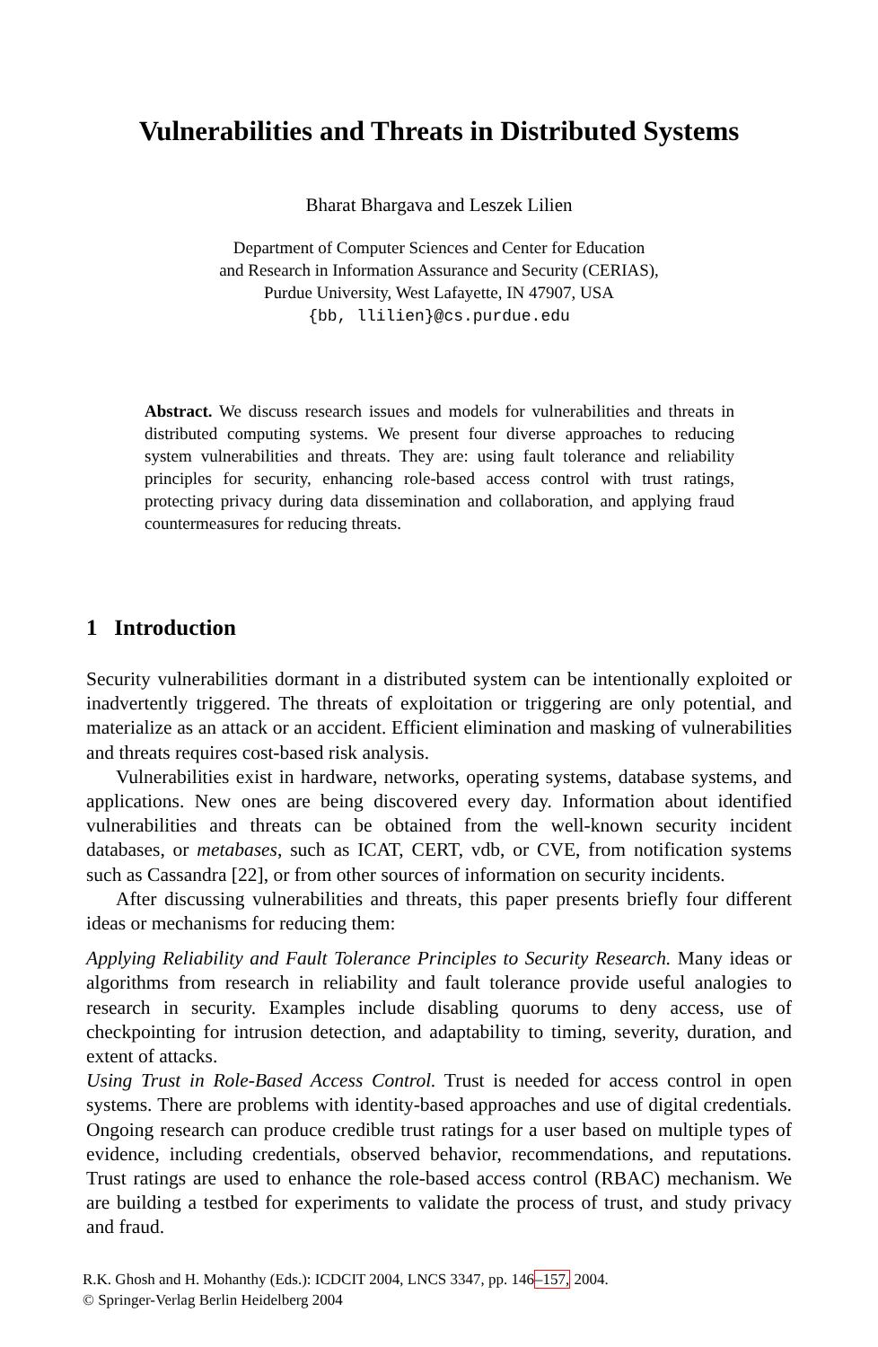Vulnerabilities and Threats in Distributed Systems
Bharat Bhargava and Leszek Lilien
Department of Computer Sciences and Center for Education
and Research in Information Assurance and Security (CERIAS),
Purdue University, West Lafayette, IN 47907, USA
{bb, llilien}@cs.purdue.edu
Abstract. We discuss research issues and models for vulnerabilities and threats in distributed computing systems. We present four diverse approaches to reducing system vulnerabilities and threats. They are: using fault tolerance and reliability principles for security, enhancing role-based access control with trust ratings, protecting privacy during data dissemination and collaboration, and applying fraud countermeasures for reducing threats.
1 Introduction
Security vulnerabilities dormant in a distributed system can be intentionally exploited or inadvertently triggered. The threats of exploitation or triggering are only potential, and materialize as an attack or an accident. Efficient elimination and masking of vulnerabilities and threats requires cost-based risk analysis.
Vulnerabilities exist in hardware, networks, operating systems, database systems, and applications. New ones are being discovered every day. Information about identified vulnerabilities and threats can be obtained from the well-known security incident databases, or metabases, such as ICAT, CERT, vdb, or CVE, from notification systems such as Cassandra [22], or from other sources of information on security incidents.
After discussing vulnerabilities and threats, this paper presents briefly four different ideas or mechanisms for reducing them:
Applying Reliability and Fault Tolerance Principles to Security Research. Many ideas or algorithms from research in reliability and fault tolerance provide useful analogies to research in security. Examples include disabling quorums to deny access, use of checkpointing for intrusion detection, and adaptability to timing, severity, duration, and extent of attacks.
Using Trust in Role-Based Access Control. Trust is needed for access control in open systems. There are problems with identity-based approaches and use of digital credentials. Ongoing research can produce credible trust ratings for a user based on multiple types of evidence, including credentials, observed behavior, recommendations, and reputations. Trust ratings are used to enhance the role-based access control (RBAC) mechanism. We are building a testbed for experiments to validate the process of trust, and study privacy and fraud.
R.K. Ghosh and H. Mohanthy (Eds.): ICDCIT 2004, LNCS 3347, pp. 146–157, 2004.
© Springer-Verlag Berlin Heidelberg 2004